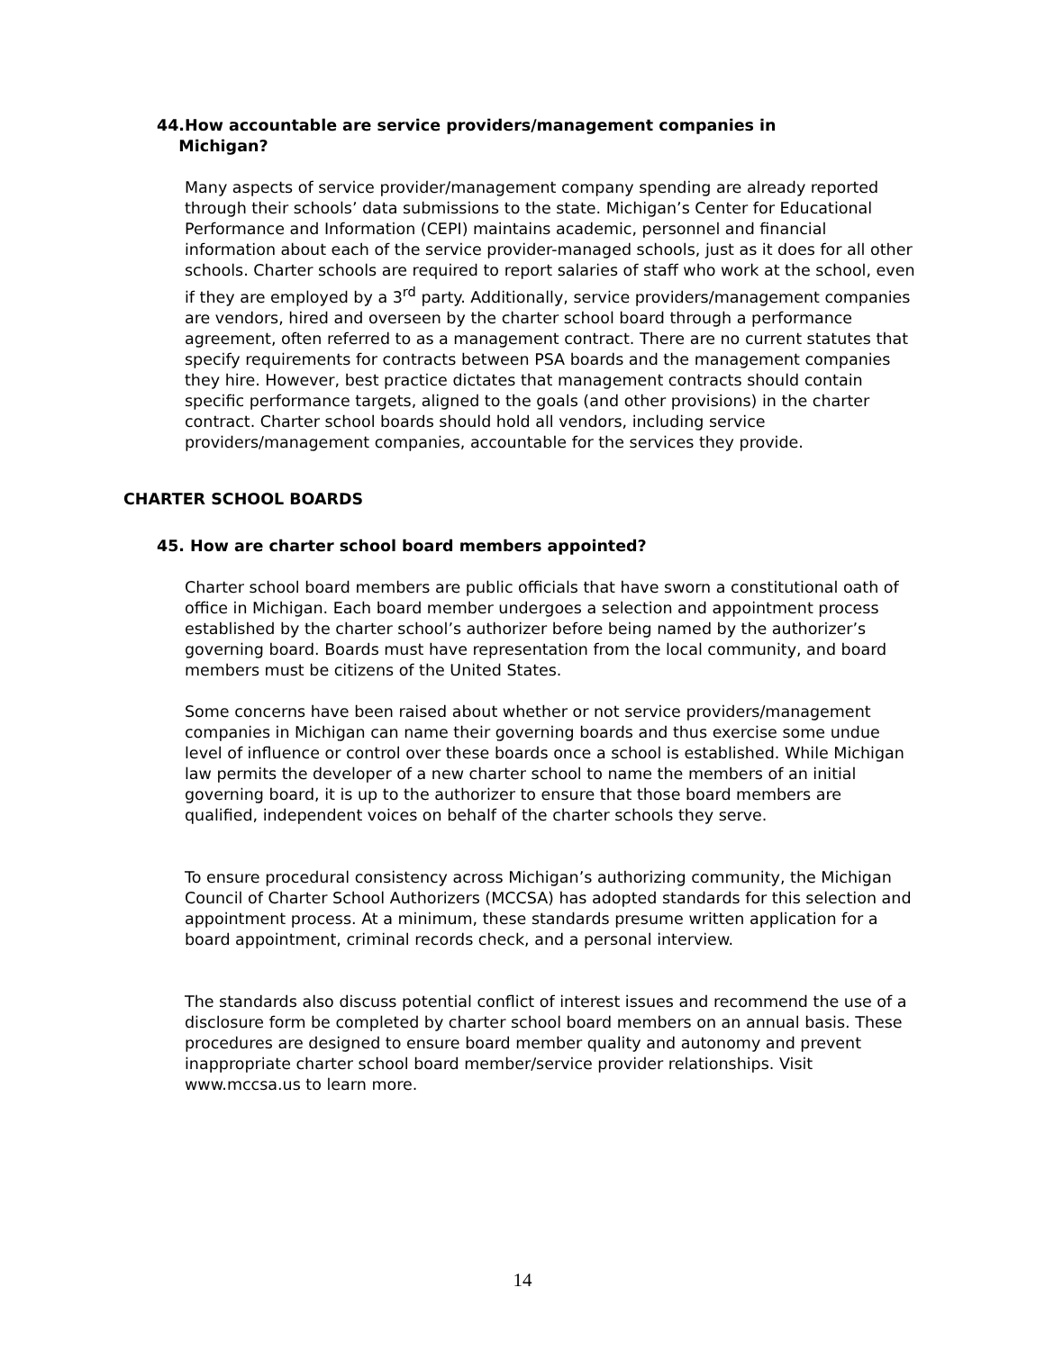44.How accountable are service providers/management companies in
Michigan?
Many aspects of service provider/management company spending are already reported through their schools’ data submissions to the state. Michigan’s Center for Educational Performance and Information (CEPI) maintains academic, personnel and financial information about each of the service provider-managed schools, just as it does for all other schools. Charter schools are required to report salaries of staff who work at the school, even if they are employed by a 3<sup>rd</sup> party. Additionally, service providers/management companies are vendors, hired and overseen by the charter school board through a performance agreement, often referred to as a management contract. There are no current statutes that specify requirements for contracts between PSA boards and the management companies they hire. However, best practice dictates that management contracts should contain specific performance targets, aligned to the goals (and other provisions) in the charter contract. Charter school boards should hold all vendors, including service providers/management companies, accountable for the services they provide.
CHARTER SCHOOL BOARDS
45. How are charter school board members appointed?
Charter school board members are public officials that have sworn a constitutional oath of office in Michigan. Each board member undergoes a selection and appointment process established by the charter school’s authorizer before being named by the authorizer’s governing board. Boards must have representation from the local community, and board members must be citizens of the United States.
Some concerns have been raised about whether or not service providers/management companies in Michigan can name their governing boards and thus exercise some undue level of influence or control over these boards once a school is established. While Michigan law permits the developer of a new charter school to name the members of an initial governing board, it is up to the authorizer to ensure that those board members are qualified, independent voices on behalf of the charter schools they serve.
To ensure procedural consistency across Michigan’s authorizing community, the Michigan Council of Charter School Authorizers (MCCSA) has adopted standards for this selection and appointment process. At a minimum, these standards presume written application for a board appointment, criminal records check, and a personal interview.
The standards also discuss potential conflict of interest issues and recommend the use of a disclosure form be completed by charter school board members on an annual basis. These procedures are designed to ensure board member quality and autonomy and prevent inappropriate charter school board member/service provider relationships. Visit www.mccsa.us to learn more.
14